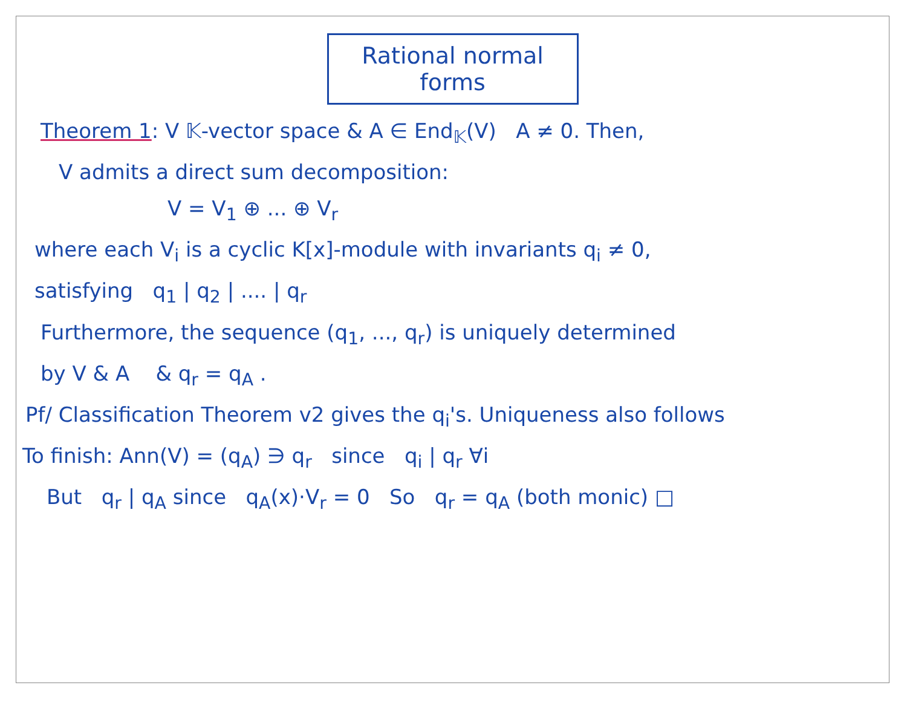Rational normal forms
Theorem 1: V 𝕂-vector space & A ∈ End<sub>𝕂</sub>(V) A ≠ 0. Then,
V admits a direct sum decomposition:
V = V<sub>1</sub> ⊕ ... ⊕ V<sub>r</sub>
where each V<sub>i</sub> is a cyclic K[x]-module with invariants q<sub>i</sub> ≠ 0,
satisfying q<sub>1</sub> | q<sub>2</sub> | .... | q<sub>r</sub>
Furthermore, the sequence (q<sub>1</sub>, ..., q<sub>r</sub>) is uniquely determined
by V & A & q<sub>r</sub> = q<sub>A</sub> .
Pf/ Classification Theorem v2 gives the q<sub>i</sub>'s. Uniqueness also follows
To finish: Ann(V) = (q<sub>A</sub>) ∋ q<sub>r</sub> since q<sub>i</sub> | q<sub>r</sub> ∀i
But q<sub>r</sub> | q<sub>A</sub> since q<sub>A</sub>(x)·V<sub>r</sub> = 0 So q<sub>r</sub> = q<sub>A</sub> (both monic) □